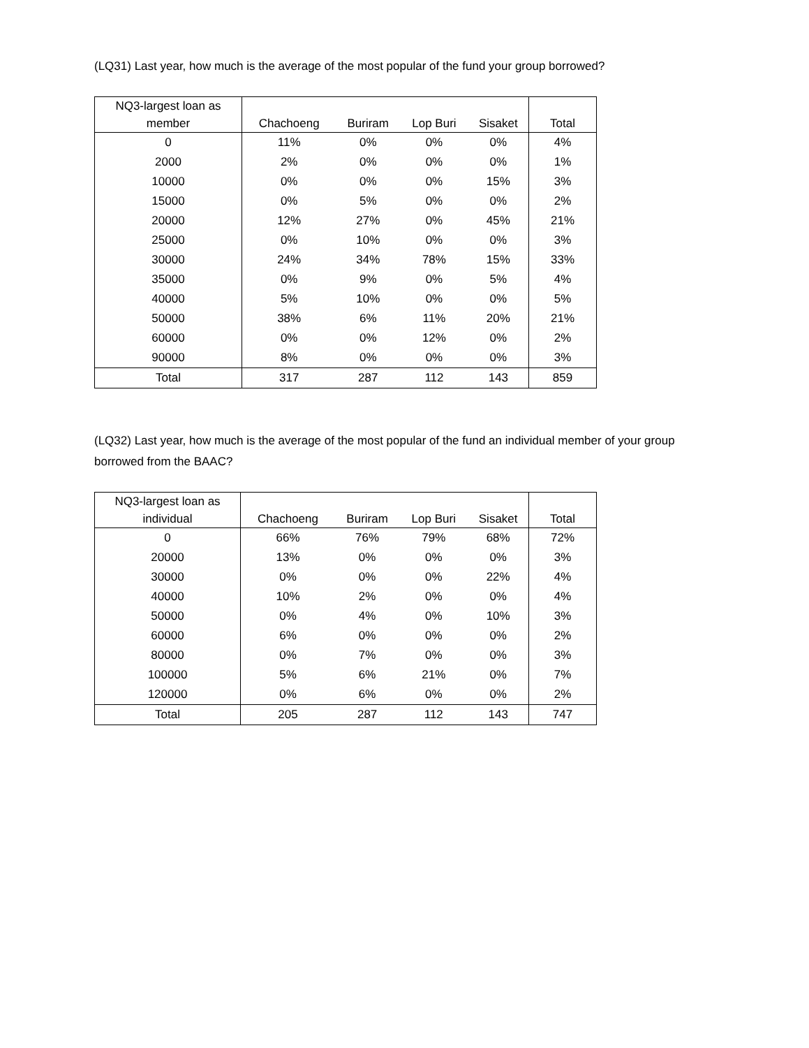(LQ31) Last year, how much is the average of the most popular of the fund your group borrowed?
| NQ3-largest loan as member | Chachoeng | Buriram | Lop Buri | Sisaket | Total |
| --- | --- | --- | --- | --- | --- |
| 0 | 11% | 0% | 0% | 0% | 4% |
| 2000 | 2% | 0% | 0% | 0% | 1% |
| 10000 | 0% | 0% | 0% | 15% | 3% |
| 15000 | 0% | 5% | 0% | 0% | 2% |
| 20000 | 12% | 27% | 0% | 45% | 21% |
| 25000 | 0% | 10% | 0% | 0% | 3% |
| 30000 | 24% | 34% | 78% | 15% | 33% |
| 35000 | 0% | 9% | 0% | 5% | 4% |
| 40000 | 5% | 10% | 0% | 0% | 5% |
| 50000 | 38% | 6% | 11% | 20% | 21% |
| 60000 | 0% | 0% | 12% | 0% | 2% |
| 90000 | 8% | 0% | 0% | 0% | 3% |
| Total | 317 | 287 | 112 | 143 | 859 |
(LQ32) Last year, how much is the average of the most popular of the fund an individual member of your group borrowed from the BAAC?
| NQ3-largest loan as individual | Chachoeng | Buriram | Lop Buri | Sisaket | Total |
| --- | --- | --- | --- | --- | --- |
| 0 | 66% | 76% | 79% | 68% | 72% |
| 20000 | 13% | 0% | 0% | 0% | 3% |
| 30000 | 0% | 0% | 0% | 22% | 4% |
| 40000 | 10% | 2% | 0% | 0% | 4% |
| 50000 | 0% | 4% | 0% | 10% | 3% |
| 60000 | 6% | 0% | 0% | 0% | 2% |
| 80000 | 0% | 7% | 0% | 0% | 3% |
| 100000 | 5% | 6% | 21% | 0% | 7% |
| 120000 | 0% | 6% | 0% | 0% | 2% |
| Total | 205 | 287 | 112 | 143 | 747 |